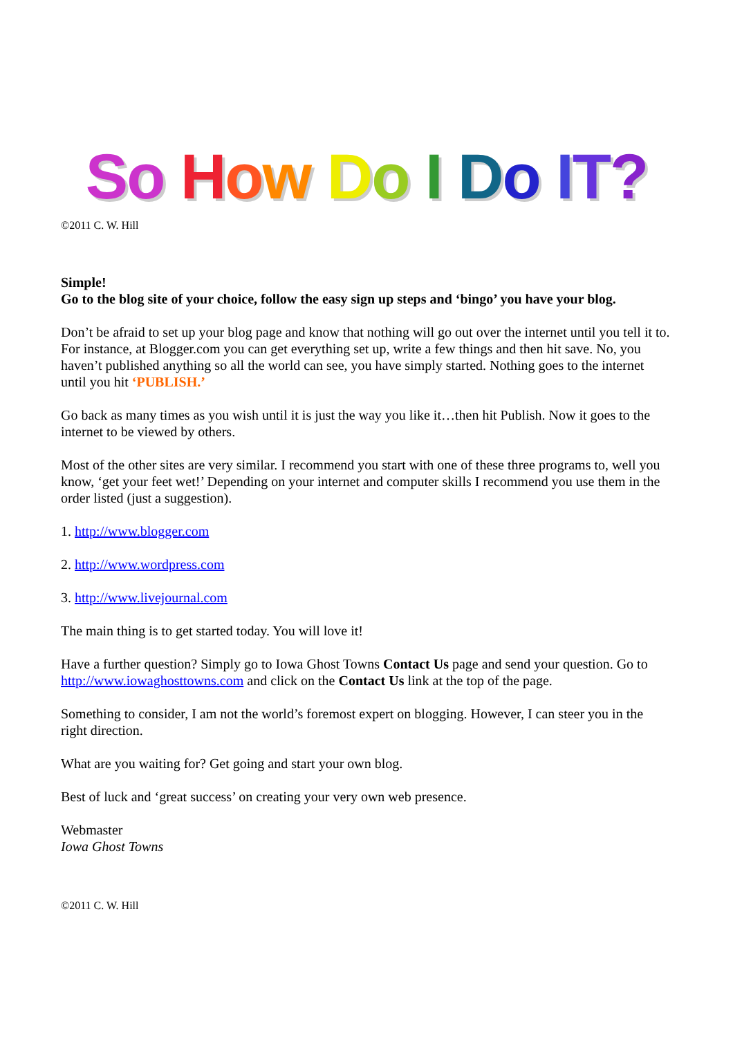So How Do I Do IT?
©2011 C. W. Hill
Simple!
Go to the blog site of your choice, follow the easy sign up steps and ‘bingo’ you have your blog.
Don’t be afraid to set up your blog page and know that nothing will go out over the internet until you tell it to. For instance, at Blogger.com you can get everything set up, write a few things and then hit save. No, you haven’t published anything so all the world can see, you have simply started. Nothing goes to the internet until you hit ‘PUBLISH.’
Go back as many times as you wish until it is just the way you like it…then hit Publish. Now it goes to the internet to be viewed by others.
Most of the other sites are very similar. I recommend you start with one of these three programs to, well you know, ‘get your feet wet!’ Depending on your internet and computer skills I recommend you use them in the order listed (just a suggestion).
1. http://www.blogger.com
2. http://www.wordpress.com
3. http://www.livejournal.com
The main thing is to get started today. You will love it!
Have a further question? Simply go to Iowa Ghost Towns Contact Us page and send your question. Go to http://www.iowaghosttowns.com and click on the Contact Us link at the top of the page.
Something to consider, I am not the world’s foremost expert on blogging. However, I can steer you in the right direction.
What are you waiting for? Get going and start your own blog.
Best of luck and ‘great success’ on creating your very own web presence.
Webmaster
Iowa Ghost Towns
©2011 C. W. Hill